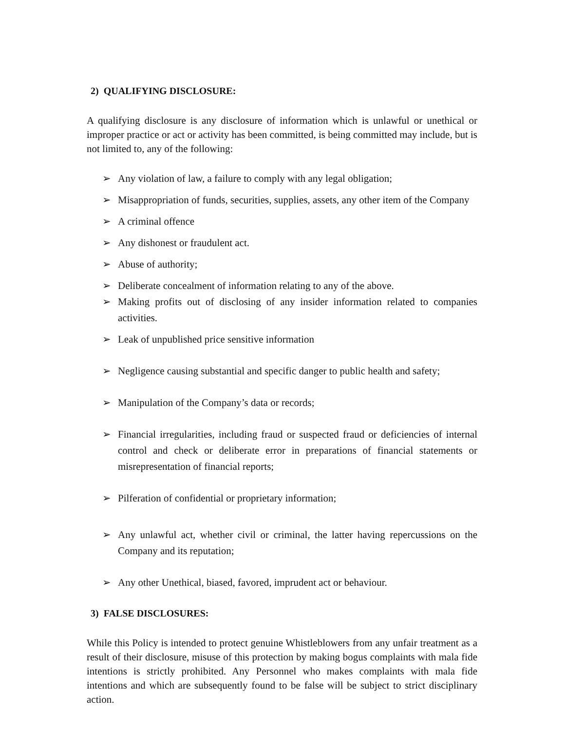2) QUALIFYING DISCLOSURE:
A qualifying disclosure is any disclosure of information which is unlawful or unethical or improper practice or act or activity has been committed, is being committed may include, but is not limited to, any of the following:
➢ Any violation of law, a failure to comply with any legal obligation;
➢ Misappropriation of funds, securities, supplies, assets, any other item of the Company
➢ A criminal offence
➢ Any dishonest or fraudulent act.
➢ Abuse of authority;
➢ Deliberate concealment of information relating to any of the above.
➢ Making profits out of disclosing of any insider information related to companies activities.
➢ Leak of unpublished price sensitive information
➢ Negligence causing substantial and specific danger to public health and safety;
➢ Manipulation of the Company’s data or records;
➢ Financial irregularities, including fraud or suspected fraud or deficiencies of internal control and check or deliberate error in preparations of financial statements or misrepresentation of financial reports;
➢ Pilferation of confidential or proprietary information;
➢ Any unlawful act, whether civil or criminal, the latter having repercussions on the Company and its reputation;
➢ Any other Unethical, biased, favored, imprudent act or behaviour.
3) FALSE DISCLOSURES:
While this Policy is intended to protect genuine Whistleblowers from any unfair treatment as a result of their disclosure, misuse of this protection by making bogus complaints with mala fide intentions is strictly prohibited. Any Personnel who makes complaints with mala fide intentions and which are subsequently found to be false will be subject to strict disciplinary action.